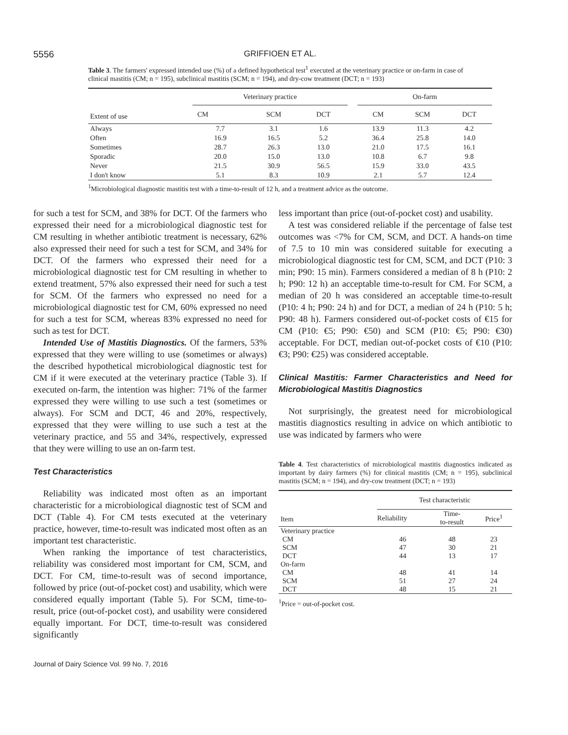5556 GRIFFIOEN ET AL.
Table 3. The farmers' expressed intended use (%) of a defined hypothetical test<sup>1</sup> executed at the veterinary practice or on-farm in case of clinical mastitis (CM; n = 195), subclinical mastitis (SCM; n = 194), and dry-cow treatment (DCT; n = 193)
| Extent of use | Veterinary practice | | | | On-farm | | |
| --- | --- | --- | --- | --- | --- | --- | --- |
| | CM | SCM | DCT | | CM | SCM | DCT |
| Always | 7.7 | 3.1 | 1.6 | | 13.9 | 11.3 | 4.2 |
| Often | 16.9 | 16.5 | 5.2 | | 36.4 | 25.8 | 14.0 |
| Sometimes | 28.7 | 26.3 | 13.0 | | 21.0 | 17.5 | 16.1 |
| Sporadic | 20.0 | 15.0 | 13.0 | | 10.8 | 6.7 | 9.8 |
| Never | 21.5 | 30.9 | 56.5 | | 15.9 | 33.0 | 43.5 |
| I don't know | 5.1 | 8.3 | 10.9 | | 2.1 | 5.7 | 12.4 |
<sup>1</sup> Microbiological diagnostic mastitis test with a time-to-result of 12 h, and a treatment advice as the outcome.
for such a test for SCM, and 38% for DCT. Of the farmers who expressed their need for a microbiological diagnostic test for CM resulting in whether antibiotic treatment is necessary, 62% also expressed their need for such a test for SCM, and 34% for DCT. Of the farmers who expressed their need for a microbiological diagnostic test for CM resulting in whether to extend treatment, 57% also expressed their need for such a test for SCM. Of the farmers who expressed no need for a microbiological diagnostic test for CM, 60% expressed no need for such a test for SCM, whereas 83% expressed no need for such as test for DCT.
Intended Use of Mastitis Diagnostics. Of the farmers, 53% expressed that they were willing to use (sometimes or always) the described hypothetical microbiological diagnostic test for CM if it were executed at the veterinary practice (Table 3). If executed on-farm, the intention was higher: 71% of the farmer expressed they were willing to use such a test (sometimes or always). For SCM and DCT, 46 and 20%, respectively, expressed that they were willing to use such a test at the veterinary practice, and 55 and 34%, respectively, expressed that they were willing to use an on-farm test.
Test Characteristics
Reliability was indicated most often as an important characteristic for a microbiological diagnostic test of SCM and DCT (Table 4). For CM tests executed at the veterinary practice, however, time-to-result was indicated most often as an important test characteristic.
When ranking the importance of test characteristics, reliability was considered most important for CM, SCM, and DCT. For CM, time-to-result was of second importance, followed by price (out-of-pocket cost) and usability, which were considered equally important (Table 5). For SCM, time-to-result, price (out-of-pocket cost), and usability were considered equally important. For DCT, time-to-result was considered significantly
less important than price (out-of-pocket cost) and usability.
A test was considered reliable if the percentage of false test outcomes was <7% for CM, SCM, and DCT. A hands-on time of 7.5 to 10 min was considered suitable for executing a microbiological diagnostic test for CM, SCM, and DCT (P10: 3 min; P90: 15 min). Farmers considered a median of 8 h (P10: 2 h; P90: 12 h) an acceptable time-to-result for CM. For SCM, a median of 20 h was considered an acceptable time-to-result (P10: 4 h; P90: 24 h) and for DCT, a median of 24 h (P10: 5 h; P90: 48 h). Farmers considered out-of-pocket costs of €15 for CM (P10: €5; P90: €50) and SCM (P10: €5; P90: €30) acceptable. For DCT, median out-of-pocket costs of €10 (P10: €3; P90: €25) was considered acceptable.
Clinical Mastitis: Farmer Characteristics and Need for Microbiological Mastitis Diagnostics
Not surprisingly, the greatest need for microbiological mastitis diagnostics resulting in advice on which antibiotic to use was indicated by farmers who were
Table 4. Test characteristics of microbiological mastitis diagnostics indicated as important by dairy farmers (%) for clinical mastitis (CM; n = 195), subclinical mastitis (SCM; n = 194), and dry-cow treatment (DCT; n = 193)
| Item | Test characteristic | | |
| --- | --- | --- | --- |
| | Reliability | Time- to-result | Price<sup>1</sup> |
| Veterinary practice | | | |
| CM | 46 | 48 | 23 |
| SCM | 47 | 30 | 21 |
| DCT | 44 | 13 | 17 |
| On-farm | | | |
| CM | 48 | 41 | 14 |
| SCM | 51 | 27 | 24 |
| DCT | 48 | 15 | 21 |
<sup>1</sup> Price = out-of-pocket cost.
Journal of Dairy Science Vol. 99 No. 7, 2016